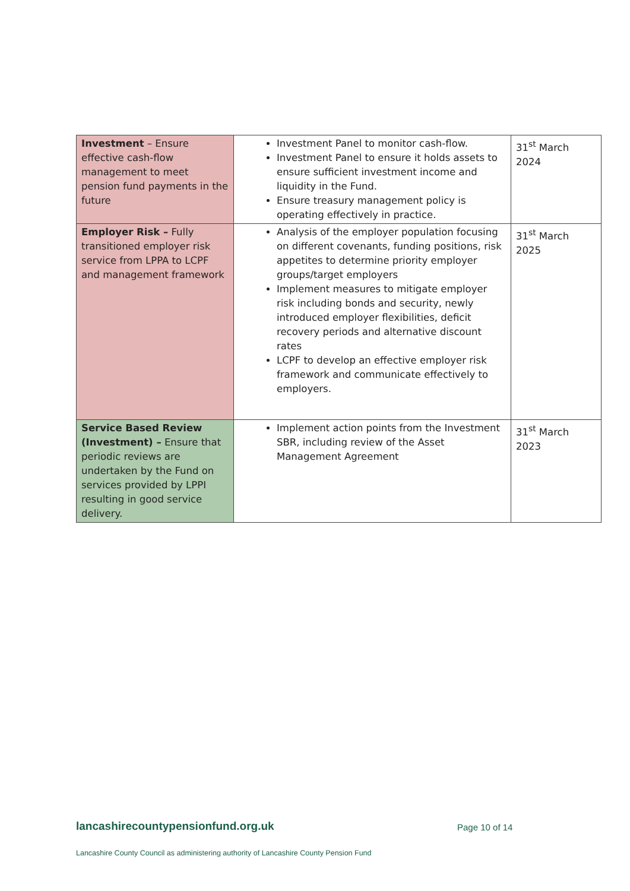| Investment – Ensure effective cash-flow management to meet pension fund payments in the future | Investment Panel to monitor cash-flow. Investment Panel to ensure it holds assets to ensure sufficient investment income and liquidity in the Fund. Ensure treasury management policy is operating effectively in practice. | 31<sup>st</sup> March 2024 |
| Employer Risk – Fully transitioned employer risk service from LPPA to LCPF and management framework | Analysis of the employer population focusing on different covenants, funding positions, risk appetites to determine priority employer groups/target employers Implement measures to mitigate employer risk including bonds and security, newly introduced employer flexibilities, deficit recovery periods and alternative discount rates LCPF to develop an effective employer risk framework and communicate effectively to employers. | 31<sup>st</sup> March 2025 |
| Service Based Review (Investment) – Ensure that periodic reviews are undertaken by the Fund on services provided by LPPI resulting in good service delivery. | Implement action points from the Investment SBR, including review of the Asset Management Agreement | 31<sup>st</sup> March 2023 |
lancashirecountypensionfund.org.uk
Page 10 of 14
Lancashire County Council as administering authority of Lancashire County Pension Fund